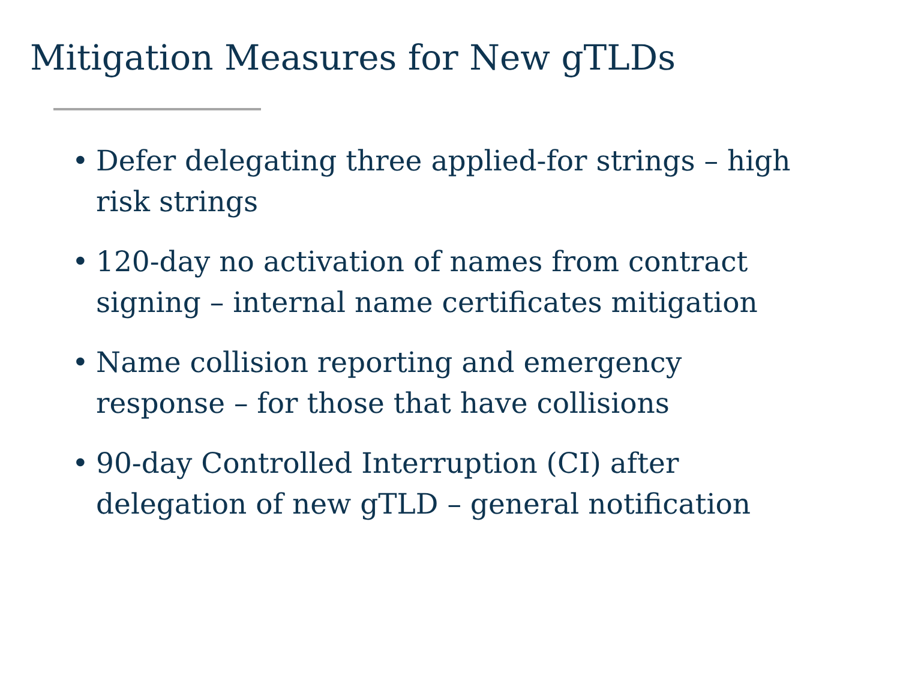Mitigation Measures for New gTLDs
• Defer delegating three applied-for strings – high risk strings
• 120-day no activation of names from contract signing – internal name certificates mitigation
• Name collision reporting and emergency response – for those that have collisions
• 90-day Controlled Interruption (CI) after delegation of new gTLD – general notification